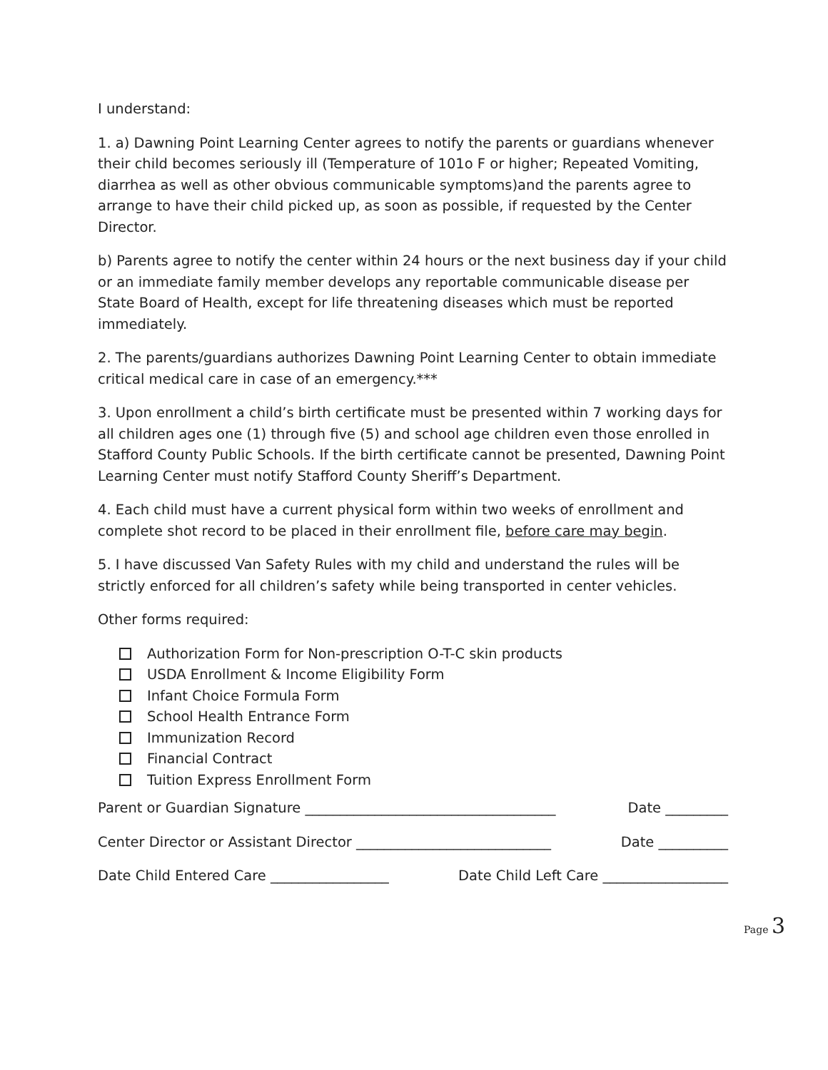I understand:
1. a) Dawning Point Learning Center agrees to notify the parents or guardians whenever their child becomes seriously ill (Temperature of 101o F or higher; Repeated Vomiting, diarrhea as well as other obvious communicable symptoms)and the parents agree to arrange to have their child picked up, as soon as possible, if requested by the Center Director.
b) Parents agree to notify the center within 24 hours or the next business day if your child or an immediate family member develops any reportable communicable disease per State Board of Health, except for life threatening diseases which must be reported immediately.
2. The parents/guardians authorizes Dawning Point Learning Center to obtain immediate critical medical care in case of an emergency.***
3. Upon enrollment a child’s birth certificate must be presented within 7 working days for all children ages one (1) through five (5) and school age children even those enrolled in Stafford County Public Schools. If the birth certificate cannot be presented, Dawning Point Learning Center must notify Stafford County Sheriff’s Department.
4. Each child must have a current physical form within two weeks of enrollment and complete shot record to be placed in their enrollment file, before care may begin.
5. I have discussed Van Safety Rules with my child and understand the rules will be strictly enforced for all children’s safety while being transported in center vehicles.
Other forms required:
Authorization Form for Non-prescription O-T-C skin products
USDA Enrollment & Income Eligibility Form
Infant Choice Formula Form
School Health Entrance Form
Immunization Record
Financial Contract
Tuition Express Enrollment Form
Parent or Guardian Signature ____________________________________ Date _________
Center Director or Assistant Director ____________________________ Date __________
Date Child Entered Care _________________ Date Child Left Care __________________
Page 3